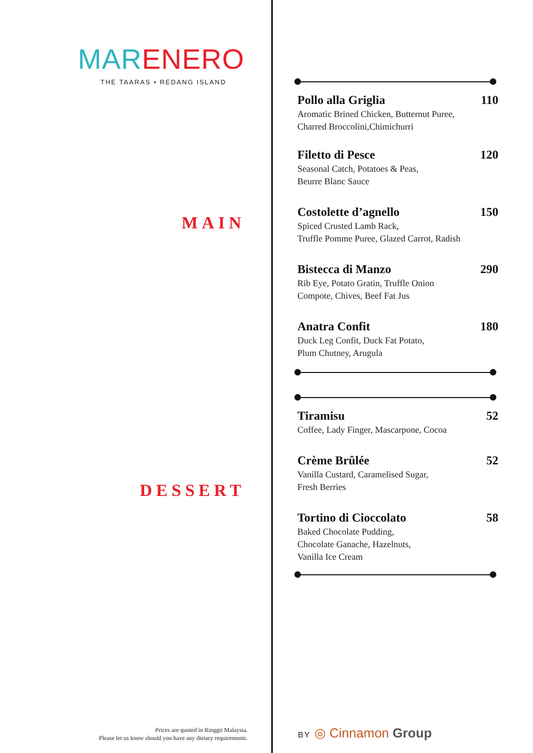MAR ENERO
THE TAARAS • REDANG ISLAND
MAIN
DESSERT
Prices are quoted in Ringgit Malaysia.
Please let us know should you have any dietary requirements.
Pollo alla Griglia 110
Aromatic Brined Chicken, Butternut Puree,
Charred Broccolini,Chimichurri
Filetto di Pesce 120
Seasonal Catch, Potatoes & Peas,
Beurre Blanc Sauce
Costolette d’agnello 150
Spiced Crusted Lamb Rack,
Truffle Pomme Puree, Glazed Carrot, Radish
Bistecca di Manzo 290
Rib Eye, Potato Gratin, Truffle Onion
Compote, Chives, Beef Fat Jus
Anatra Confit 180
Duck Leg Confit, Duck Fat Potato,
Plum Chutney, Arugula
Tiramisu 52
Coffee, Lady Finger, Mascarpone, Cocoa
Crème Brûlée 52
Vanilla Custard, Caramelised Sugar,
Fresh Berries
Tortino di Cioccolato 58
Baked Chocolate Pudding,
Chocolate Ganache, Hazelnuts,
Vanilla Ice Cream
BY ◎ Cinnamon Group